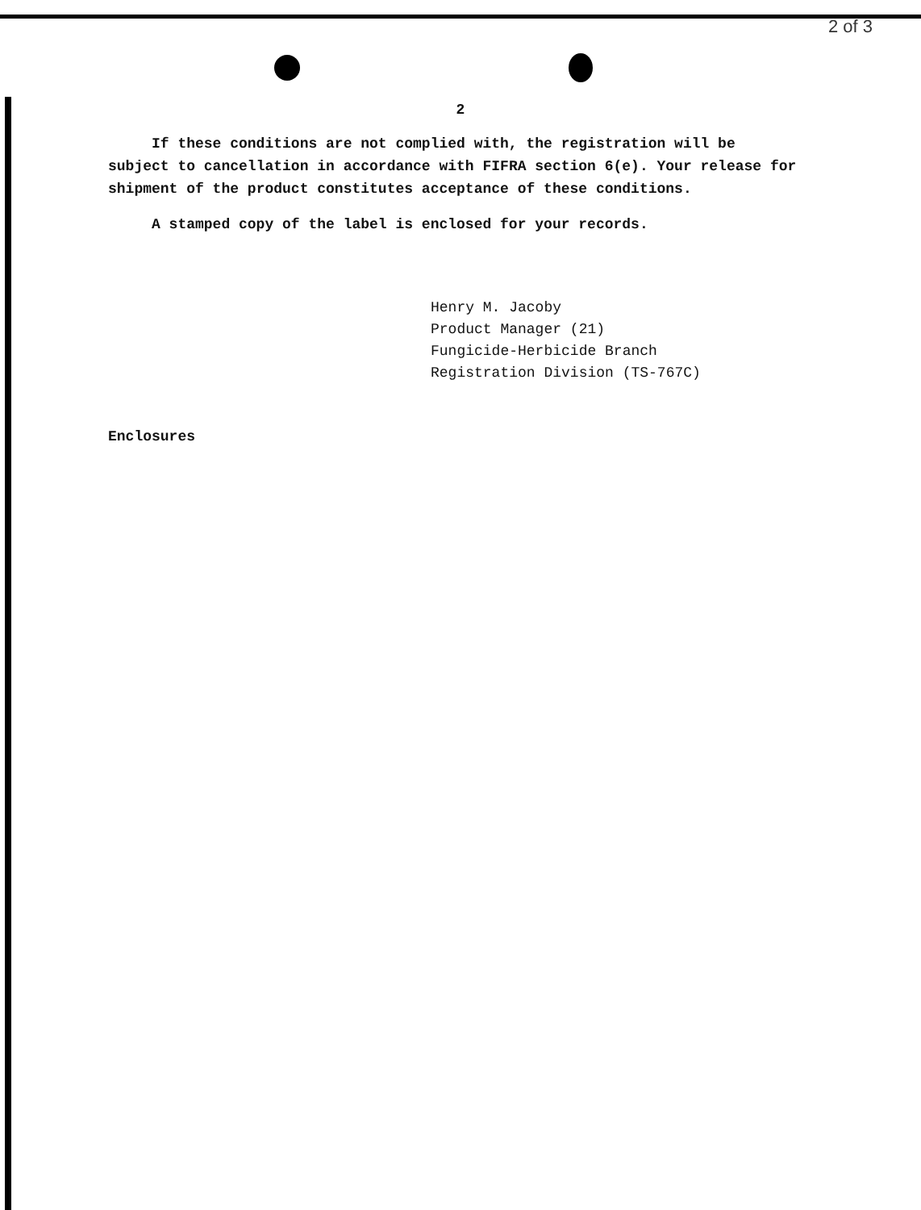2 of 3
2
If these conditions are not complied with, the registration will be subject to cancellation in accordance with FIFRA section 6(e). Your release for shipment of the product constitutes acceptance of these conditions.
A stamped copy of the label is enclosed for your records.
Henry M. Jacoby
Product Manager (21)
Fungicide-Herbicide Branch
Registration Division (TS-767C)
Enclosures